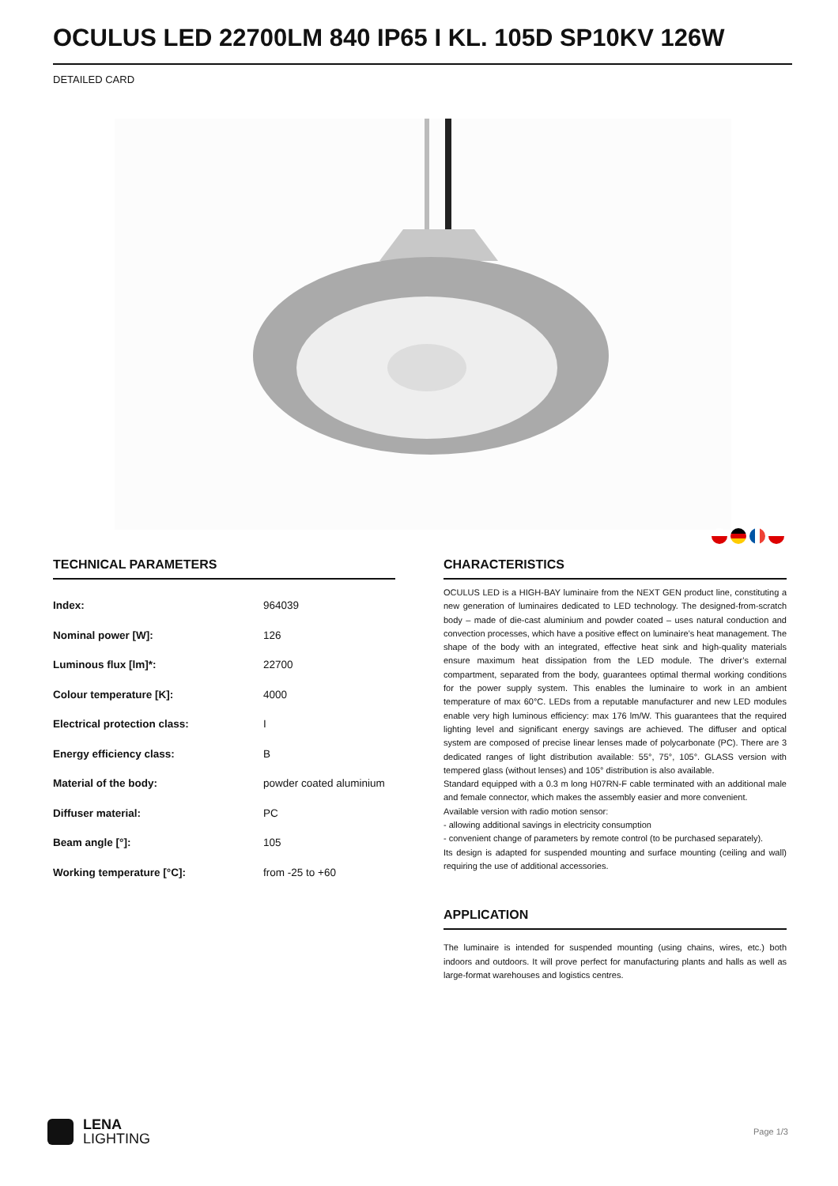OCULUS LED 22700LM 840 IP65 I KL. 105D SP10KV 126W
DETAILED CARD
TECHNICAL PARAMETERS
| Index: | 964039 |
| Nominal power [W]: | 126 |
| Luminous flux [lm]*: | 22700 |
| Colour temperature [K]: | 4000 |
| Electrical protection class: | I |
| Energy efficiency class: | B |
| Material of the body: | powder coated aluminium |
| Diffuser material: | PC |
| Beam angle [°]: | 105 |
| Working temperature [°C]: | from -25 to +60 |
CHARACTERISTICS
OCULUS LED is a HIGH-BAY luminaire from the NEXT GEN product line, constituting a new generation of luminaires dedicated to LED technology. The designed-from-scratch body – made of die-cast aluminium and powder coated – uses natural conduction and convection processes, which have a positive effect on luminaire’s heat management. The shape of the body with an integrated, effective heat sink and high-quality materials ensure maximum heat dissipation from the LED module. The driver’s external compartment, separated from the body, guarantees optimal thermal working conditions for the power supply system. This enables the luminaire to work in an ambient temperature of max 60°C. LEDs from a reputable manufacturer and new LED modules enable very high luminous efficiency: max 176 lm/W. This guarantees that the required lighting level and significant energy savings are achieved. The diffuser and optical system are composed of precise linear lenses made of polycarbonate (PC). There are 3 dedicated ranges of light distribution available: 55°, 75°, 105°. GLASS version with tempered glass (without lenses) and 105° distribution is also available.
Standard equipped with a 0.3 m long H07RN-F cable terminated with an additional male and female connector, which makes the assembly easier and more convenient.
Available version with radio motion sensor:
- allowing additional savings in electricity consumption
- convenient change of parameters by remote control (to be purchased separately).
Its design is adapted for suspended mounting and surface mounting (ceiling and wall) requiring the use of additional accessories.
APPLICATION
The luminaire is intended for suspended mounting (using chains, wires, etc.) both indoors and outdoors. It will prove perfect for manufacturing plants and halls as well as large-format warehouses and logistics centres.
LENA
LIGHTING
Page 1/3